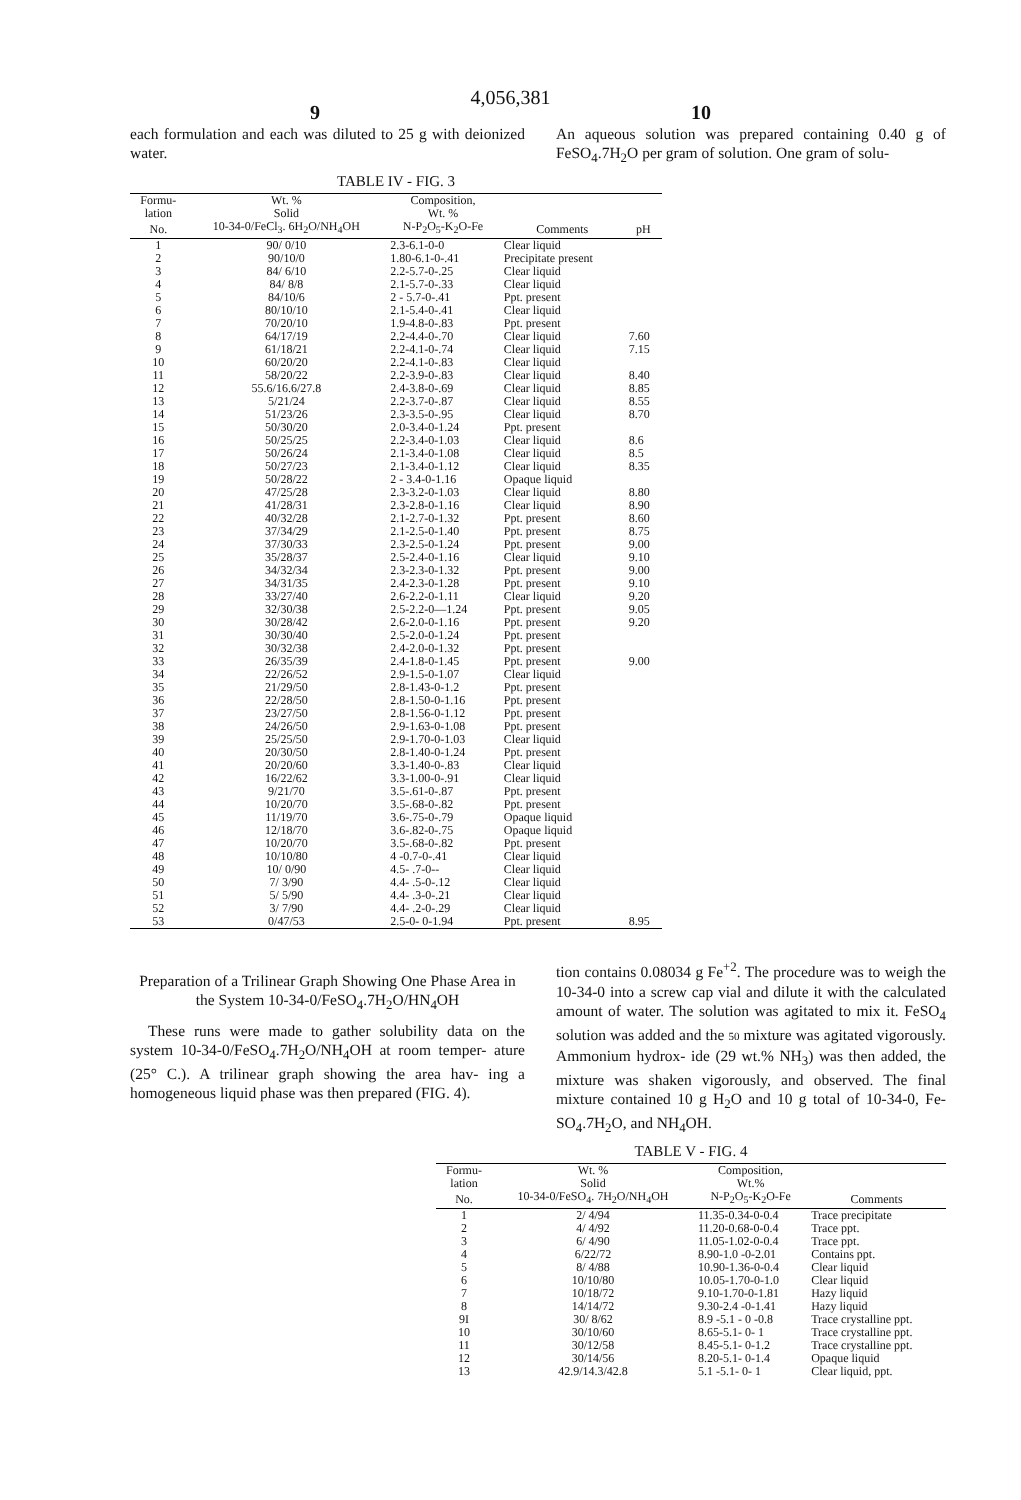4,056,381
9 10
each formulation and each was diluted to 25 g with deionized water.
An aqueous solution was prepared containing 0.40 g of FeSO<sub>4</sub>.7H<sub>2</sub>O per gram of solution. One gram of solu-
TABLE IV - FIG. 3
| Formu- lation | Wt. % Solid | Composition, Wt. % | | |
| --- | --- | --- | --- | --- |
| No. | 10-34-0/FeCl<sub>3</sub>. 6H<sub>2</sub>O/NH<sub>4</sub>OH | N-P<sub>2</sub>O<sub>5</sub>-K<sub>2</sub>O-Fe | Comments | pH |
| 1 | 90/ 0/10 | 2.3-6.1-0-0 | Clear liquid | |
| 2 | 90/10/0 | 1.80-6.1-0-.41 | Precipitate present | |
| 3 | 84/ 6/10 | 2.2-5.7-0-.25 | Clear liquid | |
| 4 | 84/ 8/8 | 2.1-5.7-0-.33 | Clear liquid | |
| 5 | 84/10/6 | 2 - 5.7-0-.41 | Ppt. present | |
| 6 | 80/10/10 | 2.1-5.4-0-.41 | Clear liquid | |
| 7 | 70/20/10 | 1.9-4.8-0-.83 | Ppt. present | |
| 8 | 64/17/19 | 2.2-4.4-0-.70 | Clear liquid | 7.60 |
| 9 | 61/18/21 | 2.2-4.1-0-.74 | Clear liquid | 7.15 |
| 10 | 60/20/20 | 2.2-4.1-0-.83 | Clear liquid | |
| 11 | 58/20/22 | 2.2-3.9-0-.83 | Clear liquid | 8.40 |
| 12 | 55.6/16.6/27.8 | 2.4-3.8-0-.69 | Clear liquid | 8.85 |
| 13 | 5/21/24 | 2.2-3.7-0-.87 | Clear liquid | 8.55 |
| 14 | 51/23/26 | 2.3-3.5-0-.95 | Clear liquid | 8.70 |
| 15 | 50/30/20 | 2.0-3.4-0-1.24 | Ppt. present | |
| 16 | 50/25/25 | 2.2-3.4-0-1.03 | Clear liquid | 8.6 |
| 17 | 50/26/24 | 2.1-3.4-0-1.08 | Clear liquid | 8.5 |
| 18 | 50/27/23 | 2.1-3.4-0-1.12 | Clear liquid | 8.35 |
| 19 | 50/28/22 | 2 - 3.4-0-1.16 | Opaque liquid | |
| 20 | 47/25/28 | 2.3-3.2-0-1.03 | Clear liquid | 8.80 |
| 21 | 41/28/31 | 2.3-2.8-0-1.16 | Clear liquid | 8.90 |
| 22 | 40/32/28 | 2.1-2.7-0-1.32 | Ppt. present | 8.60 |
| 23 | 37/34/29 | 2.1-2.5-0-1.40 | Ppt. present | 8.75 |
| 24 | 37/30/33 | 2.3-2.5-0-1.24 | Ppt. present | 9.00 |
| 25 | 35/28/37 | 2.5-2.4-0-1.16 | Clear liquid | 9.10 |
| 26 | 34/32/34 | 2.3-2.3-0-1.32 | Ppt. present | 9.00 |
| 27 | 34/31/35 | 2.4-2.3-0-1.28 | Ppt. present | 9.10 |
| 28 | 33/27/40 | 2.6-2.2-0-1.11 | Clear liquid | 9.20 |
| 29 | 32/30/38 | 2.5-2.2-0—1.24 | Ppt. present | 9.05 |
| 30 | 30/28/42 | 2.6-2.0-0-1.16 | Ppt. present | 9.20 |
| 31 | 30/30/40 | 2.5-2.0-0-1.24 | Ppt. present | |
| 32 | 30/32/38 | 2.4-2.0-0-1.32 | Ppt. present | |
| 33 | 26/35/39 | 2.4-1.8-0-1.45 | Ppt. present | 9.00 |
| 34 | 22/26/52 | 2.9-1.5-0-1.07 | Clear liquid | |
| 35 | 21/29/50 | 2.8-1.43-0-1.2 | Ppt. present | |
| 36 | 22/28/50 | 2.8-1.50-0-1.16 | Ppt. present | |
| 37 | 23/27/50 | 2.8-1.56-0-1.12 | Ppt. present | |
| 38 | 24/26/50 | 2.9-1.63-0-1.08 | Ppt. present | |
| 39 | 25/25/50 | 2.9-1.70-0-1.03 | Clear liquid | |
| 40 | 20/30/50 | 2.8-1.40-0-1.24 | Ppt. present | |
| 41 | 20/20/60 | 3.3-1.40-0-.83 | Clear liquid | |
| 42 | 16/22/62 | 3.3-1.00-0-.91 | Clear liquid | |
| 43 | 9/21/70 | 3.5-.61-0-.87 | Ppt. present | |
| 44 | 10/20/70 | 3.5-.68-0-.82 | Ppt. present | |
| 45 | 11/19/70 | 3.6-.75-0-.79 | Opaque liquid | |
| 46 | 12/18/70 | 3.6-.82-0-.75 | Opaque liquid | |
| 47 | 10/20/70 | 3.5-.68-0-.82 | Ppt. present | |
| 48 | 10/10/80 | 4 -0.7-0-.41 | Clear liquid | |
| 49 | 10/ 0/90 | 4.5- .7-0-- | Clear liquid | |
| 50 | 7/ 3/90 | 4.4- .5-0-.12 | Clear liquid | |
| 51 | 5/ 5/90 | 4.4- .3-0-.21 | Clear liquid | |
| 52 | 3/ 7/90 | 4.4- .2-0-.29 | Clear liquid | |
| 53 | 0/47/53 | 2.5-0- 0-1.94 | Ppt. present | 8.95 |
Preparation of a Trilinear Graph Showing One Phase Area in the System 10-34-0/FeSO<sub>4</sub>.7H<sub>2</sub>O/HN<sub>4</sub>OH
These runs were made to gather solubility data on the system 10-34-0/FeSO<sub>4</sub>.7H<sub>2</sub>O/NH<sub>4</sub>OH at room temper- ature (25° C.). A trilinear graph showing the area hav- ing a homogeneous liquid phase was then prepared (FIG. 4).
tion contains 0.08034 g Fe<sup>+2</sup>. The procedure was to weigh the 10-34-0 into a screw cap vial and dilute it with the calculated amount of water. The solution was agitated to mix it. FeSO<sub>4</sub> solution was added and the 50 mixture was agitated vigorously. Ammonium hydrox- ide (29 wt.% NH<sub>3</sub>) was then added, the mixture was shaken vigorously, and observed. The final mixture contained 10 g H<sub>2</sub>O and 10 g total of 10-34-0, Fe- SO<sub>4</sub>.7H<sub>2</sub>O, and NH<sub>4</sub>OH.
TABLE V - FIG. 4
| Formu- lation | Wt. % Solid | Composition, Wt.% | |
| --- | --- | --- | --- |
| No. | 10-34-0/FeSO<sub>4</sub>. 7H<sub>2</sub>O/NH<sub>4</sub>OH | N-P<sub>2</sub>O<sub>5</sub>-K<sub>2</sub>O-Fe | Comments |
| 1 | 2/ 4/94 | 11.35-0.34-0-0.4 | Trace precipitate |
| 2 | 4/ 4/92 | 11.20-0.68-0-0.4 | Trace ppt. |
| 3 | 6/ 4/90 | 11.05-1.02-0-0.4 | Trace ppt. |
| 4 | 6/22/72 | 8.90-1.0 -0-2.01 | Contains ppt. |
| 5 | 8/ 4/88 | 10.90-1.36-0-0.4 | Clear liquid |
| 6 | 10/10/80 | 10.05-1.70-0-1.0 | Clear liquid |
| 7 | 10/18/72 | 9.10-1.70-0-1.81 | Hazy liquid |
| 8 | 14/14/72 | 9.30-2.4 -0-1.41 | Hazy liquid |
| 9I | 30/ 8/62 | 8.9 -5.1 - 0 -0.8 | Trace crystalline ppt. |
| 10 | 30/10/60 | 8.65-5.1- 0- 1 | Trace crystalline ppt. |
| 11 | 30/12/58 | 8.45-5.1- 0-1.2 | Trace crystalline ppt. |
| 12 | 30/14/56 | 8.20-5.1- 0-1.4 | Opaque liquid |
| 13 | 42.9/14.3/42.8 | 5.1 -5.1- 0- 1 | Clear liquid, ppt. |